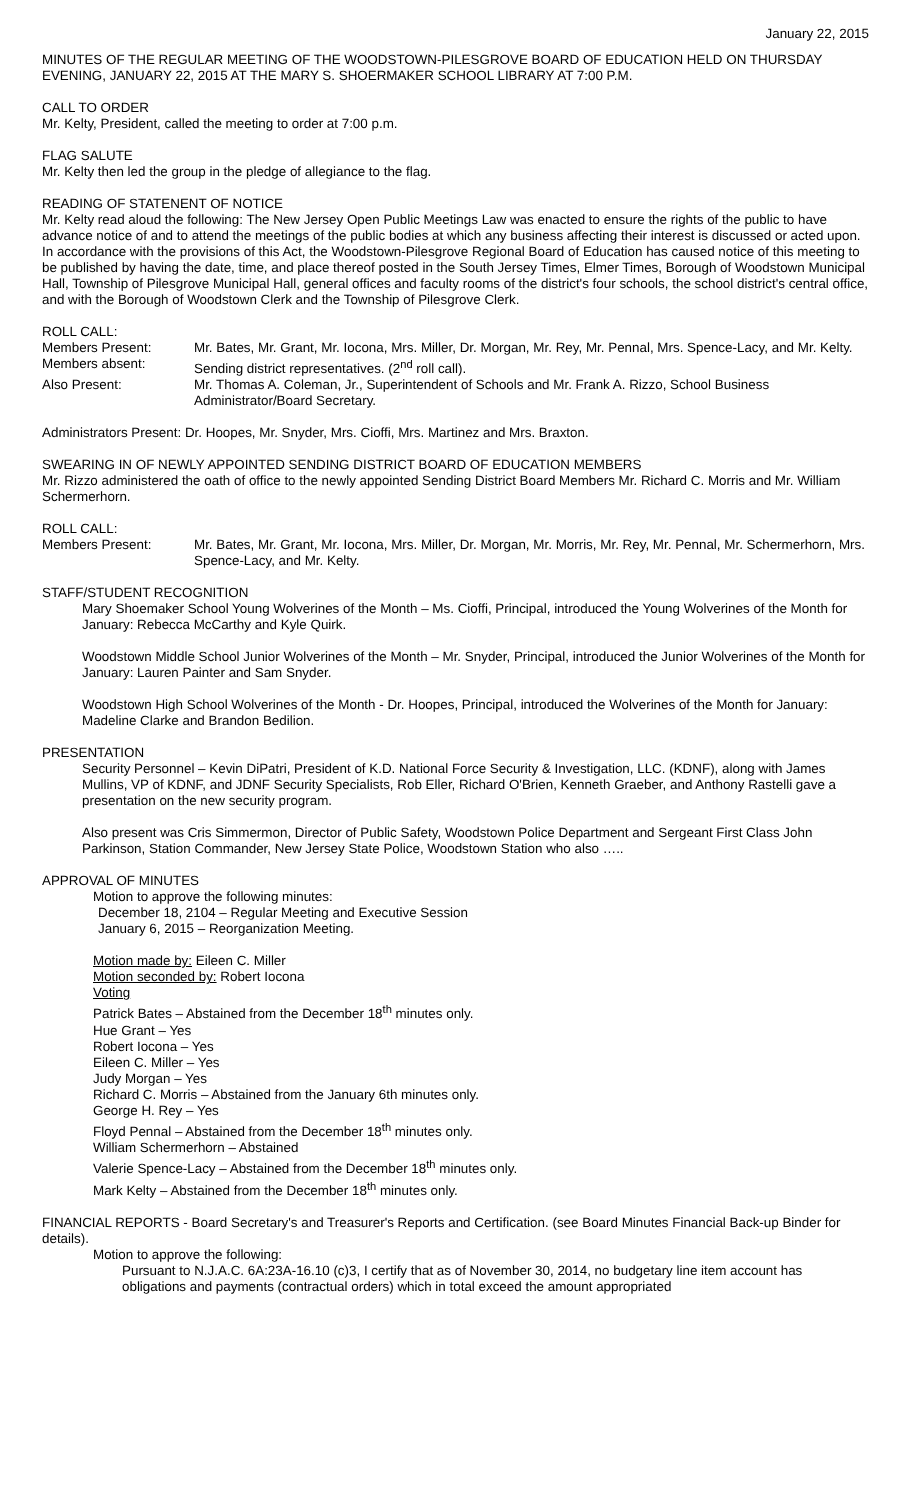January 22, 2015
MINUTES OF THE REGULAR MEETING OF THE WOODSTOWN-PILESGROVE BOARD OF EDUCATION HELD ON THURSDAY EVENING, JANUARY 22, 2015 AT THE MARY S. SHOERMAKER SCHOOL LIBRARY AT 7:00 P.M.
CALL TO ORDER
Mr. Kelty, President, called the meeting to order at 7:00 p.m.
FLAG SALUTE
Mr. Kelty then led the group in the pledge of allegiance to the flag.
READING OF STATENENT OF NOTICE
Mr. Kelty read aloud the following: The New Jersey Open Public Meetings Law was enacted to ensure the rights of the public to have advance notice of and to attend the meetings of the public bodies at which any business affecting their interest is discussed or acted upon. In accordance with the provisions of this Act, the Woodstown-Pilesgrove Regional Board of Education has caused notice of this meeting to be published by having the date, time, and place thereof posted in the South Jersey Times, Elmer Times, Borough of Woodstown Municipal Hall, Township of Pilesgrove Municipal Hall, general offices and faculty rooms of the district's four schools, the school district's central office, and with the Borough of Woodstown Clerk and the Township of Pilesgrove Clerk.
ROLL CALL:
Members Present: Mr. Bates, Mr. Grant, Mr. Iocona, Mrs. Miller, Dr. Morgan, Mr. Rey, Mr. Pennal, Mrs. Spence-Lacy, and Mr. Kelty.
Members absent: Sending district representatives. (2<sup>nd</sup> roll call).
Also Present: Mr. Thomas A. Coleman, Jr., Superintendent of Schools and Mr. Frank A. Rizzo, School Business Administrator/Board Secretary.
Administrators Present: Dr. Hoopes, Mr. Snyder, Mrs. Cioffi, Mrs. Martinez and Mrs. Braxton.
SWEARING IN OF NEWLY APPOINTED SENDING DISTRICT BOARD OF EDUCATION MEMBERS
Mr. Rizzo administered the oath of office to the newly appointed Sending District Board Members Mr. Richard C. Morris and Mr. William Schermerhorn.
ROLL CALL:
Members Present: Mr. Bates, Mr. Grant, Mr. Iocona, Mrs. Miller, Dr. Morgan, Mr. Morris, Mr. Rey, Mr. Pennal, Mr. Schermerhorn, Mrs. Spence-Lacy, and Mr. Kelty.
STAFF/STUDENT RECOGNITION
Mary Shoemaker School Young Wolverines of the Month – Ms. Cioffi, Principal, introduced the Young Wolverines of the Month for January: Rebecca McCarthy and Kyle Quirk.
Woodstown Middle School Junior Wolverines of the Month – Mr. Snyder, Principal, introduced the Junior Wolverines of the Month for January: Lauren Painter and Sam Snyder.
Woodstown High School Wolverines of the Month - Dr. Hoopes, Principal, introduced the Wolverines of the Month for January: Madeline Clarke and Brandon Bedilion.
PRESENTATION
Security Personnel – Kevin DiPatri, President of K.D. National Force Security & Investigation, LLC. (KDNF), along with James Mullins, VP of KDNF, and JDNF Security Specialists, Rob Eller, Richard O'Brien, Kenneth Graeber, and Anthony Rastelli gave a presentation on the new security program.
Also present was Cris Simmermon, Director of Public Safety, Woodstown Police Department and Sergeant First Class John Parkinson, Station Commander, New Jersey State Police, Woodstown Station who also …..
APPROVAL OF MINUTES
Motion to approve the following minutes:
December 18, 2104 – Regular Meeting and Executive Session
January 6, 2015 – Reorganization Meeting.
Motion made by: Eileen C. Miller
Motion seconded by: Robert Iocona
Voting
Patrick Bates – Abstained from the December 18<sup>th</sup> minutes only.
Hue Grant – Yes
Robert Iocona – Yes
Eileen C. Miller – Yes
Judy Morgan – Yes
Richard C. Morris – Abstained from the January 6th minutes only.
George H. Rey – Yes
Floyd Pennal – Abstained from the December 18<sup>th</sup> minutes only.
William Schermerhorn – Abstained
Valerie Spence-Lacy – Abstained from the December 18<sup>th</sup> minutes only.
Mark Kelty – Abstained from the December 18<sup>th</sup> minutes only.
FINANCIAL REPORTS - Board Secretary's and Treasurer's Reports and Certification. (see Board Minutes Financial Back-up Binder for details).
Motion to approve the following:
Pursuant to N.J.A.C. 6A:23A-16.10 (c)3, I certify that as of November 30, 2014, no budgetary line item account has obligations and payments (contractual orders) which in total exceed the amount appropriated